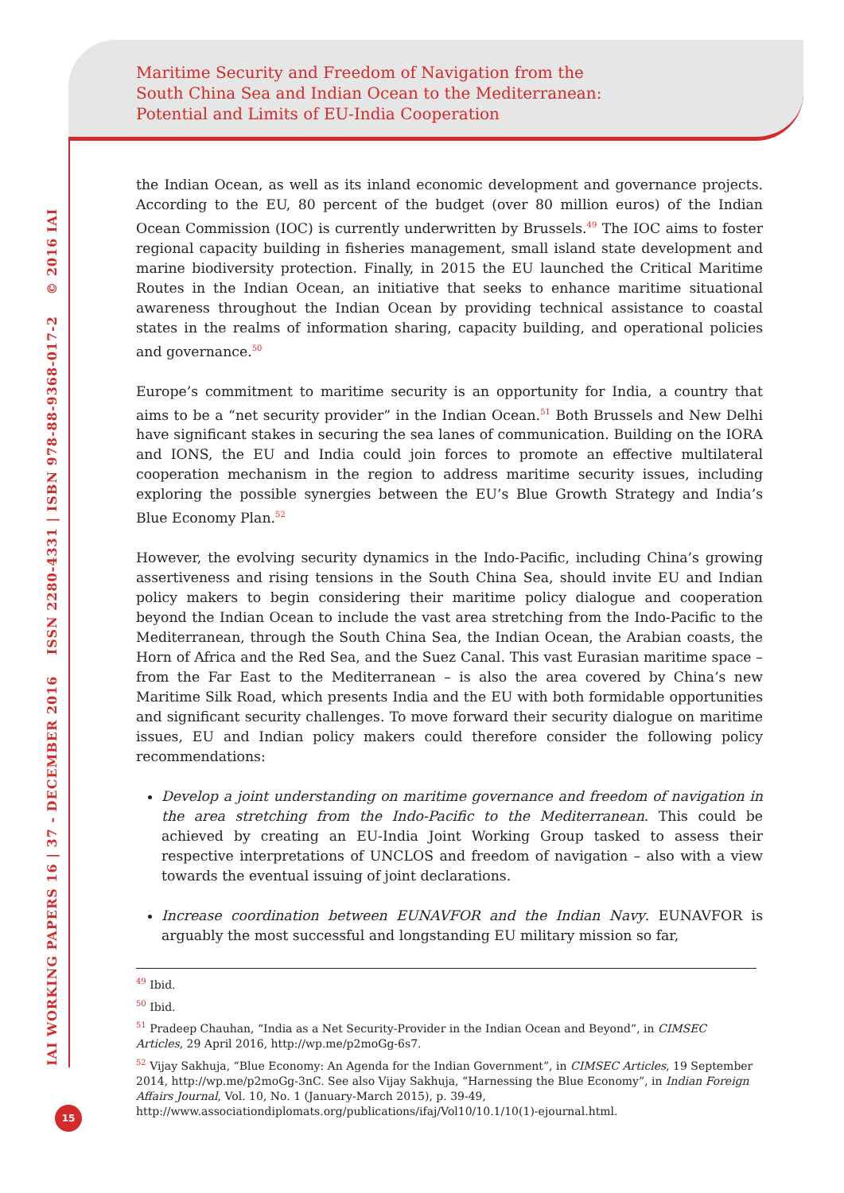Maritime Security and Freedom of Navigation from the
South China Sea and Indian Ocean to the Mediterranean:
Potential and Limits of EU-India Cooperation
IAI WORKING PAPERS 16 | 37 - DECEMBER 2016 ISSN 2280-4331 | ISBN 978-88-9368-017-2 © 2016 IAI
the Indian Ocean, as well as its inland economic development and governance projects. According to the EU, 80 percent of the budget (over 80 million euros) of the Indian Ocean Commission (IOC) is currently underwritten by Brussels.<sup>49</sup> The IOC aims to foster regional capacity building in fisheries management, small island state development and marine biodiversity protection. Finally, in 2015 the EU launched the Critical Maritime Routes in the Indian Ocean, an initiative that seeks to enhance maritime situational awareness throughout the Indian Ocean by providing technical assistance to coastal states in the realms of information sharing, capacity building, and operational policies and governance.<sup>50</sup>
Europe’s commitment to maritime security is an opportunity for India, a country that aims to be a “net security provider” in the Indian Ocean.<sup>51</sup> Both Brussels and New Delhi have significant stakes in securing the sea lanes of communication. Building on the IORA and IONS, the EU and India could join forces to promote an effective multilateral cooperation mechanism in the region to address maritime security issues, including exploring the possible synergies between the EU’s Blue Growth Strategy and India’s Blue Economy Plan.<sup>52</sup>
However, the evolving security dynamics in the Indo-Pacific, including China’s growing assertiveness and rising tensions in the South China Sea, should invite EU and Indian policy makers to begin considering their maritime policy dialogue and cooperation beyond the Indian Ocean to include the vast area stretching from the Indo-Pacific to the Mediterranean, through the South China Sea, the Indian Ocean, the Arabian coasts, the Horn of Africa and the Red Sea, and the Suez Canal. This vast Eurasian maritime space – from the Far East to the Mediterranean – is also the area covered by China’s new Maritime Silk Road, which presents India and the EU with both formidable opportunities and significant security challenges. To move forward their security dialogue on maritime issues, EU and Indian policy makers could therefore consider the following policy recommendations:
Develop a joint understanding on maritime governance and freedom of navigation in the area stretching from the Indo-Pacific to the Mediterranean. This could be achieved by creating an EU-India Joint Working Group tasked to assess their respective interpretations of UNCLOS and freedom of navigation – also with a view towards the eventual issuing of joint declarations.
Increase coordination between EUNAVFOR and the Indian Navy. EUNAVFOR is arguably the most successful and longstanding EU military mission so far,
<sup>49</sup> Ibid.
<sup>50</sup> Ibid.
<sup>51</sup> Pradeep Chauhan, “India as a Net Security-Provider in the Indian Ocean and Beyond”, in CIMSEC Articles, 29 April 2016, http://wp.me/p2moGg-6s7.
<sup>52</sup> Vijay Sakhuja, “Blue Economy: An Agenda for the Indian Government”, in CIMSEC Articles, 19 September 2014, http://wp.me/p2moGg-3nC. See also Vijay Sakhuja, “Harnessing the Blue Economy”, in Indian Foreign Affairs Journal, Vol. 10, No. 1 (January-March 2015), p. 39-49, http://www.associationdiplomats.org/publications/ifaj/Vol10/10.1/10(1)-ejournal.html.
15